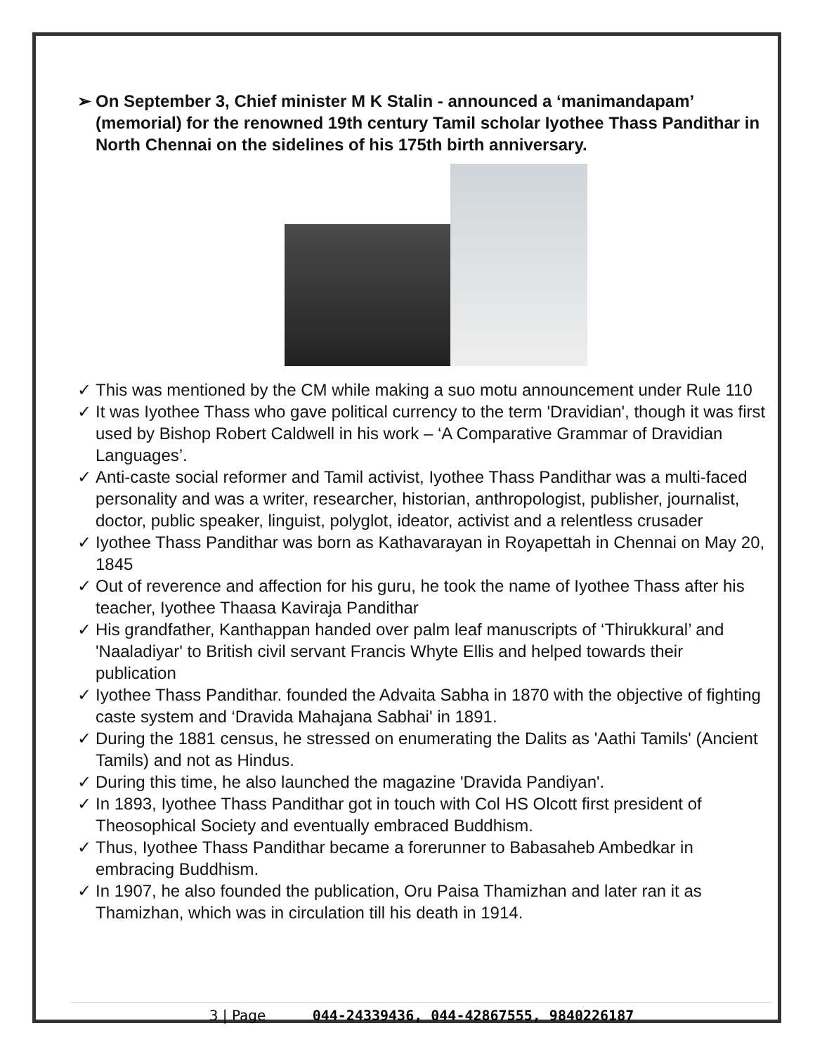➢ On September 3, Chief minister M K Stalin - announced a ‘manimandapam’ (memorial) for the renowned 19th century Tamil scholar Iyothee Thass Pandithar in North Chennai on the sidelines of his 175th birth anniversary.
✓ This was mentioned by the CM while making a suo motu announcement under Rule 110
✓ It was Iyothee Thass who gave political currency to the term 'Dravidian', though it was first used by Bishop Robert Caldwell in his work – ‘A Comparative Grammar of Dravidian Languages’.
✓ Anti-caste social reformer and Tamil activist, Iyothee Thass Pandithar was a multi-faced personality and was a writer, researcher, historian, anthropologist, publisher, journalist, doctor, public speaker, linguist, polyglot, ideator, activist and a relentless crusader
✓ Iyothee Thass Pandithar was born as Kathavarayan in Royapettah in Chennai on May 20, 1845
✓ Out of reverence and affection for his guru, he took the name of Iyothee Thass after his teacher, Iyothee Thaasa Kaviraja Pandithar
✓ His grandfather, Kanthappan handed over palm leaf manuscripts of ‘Thirukkural’ and 'Naaladiyar' to British civil servant Francis Whyte Ellis and helped towards their publication
✓ Iyothee Thass Pandithar. founded the Advaita Sabha in 1870 with the objective of fighting caste system and ‘Dravida Mahajana Sabhai' in 1891.
✓ During the 1881 census, he stressed on enumerating the Dalits as 'Aathi Tamils' (Ancient Tamils) and not as Hindus.
✓ During this time, he also launched the magazine 'Dravida Pandiyan'.
✓ In 1893, Iyothee Thass Pandithar got in touch with Col HS Olcott first president of Theosophical Society and eventually embraced Buddhism.
✓ Thus, Iyothee Thass Pandithar became a forerunner to Babasaheb Ambedkar in embracing Buddhism.
✓ In 1907, he also founded the publication, Oru Paisa Thamizhan and later ran it as Thamizhan, which was in circulation till his death in 1914.
3 | Page 044-24339436, 044-42867555, 9840226187